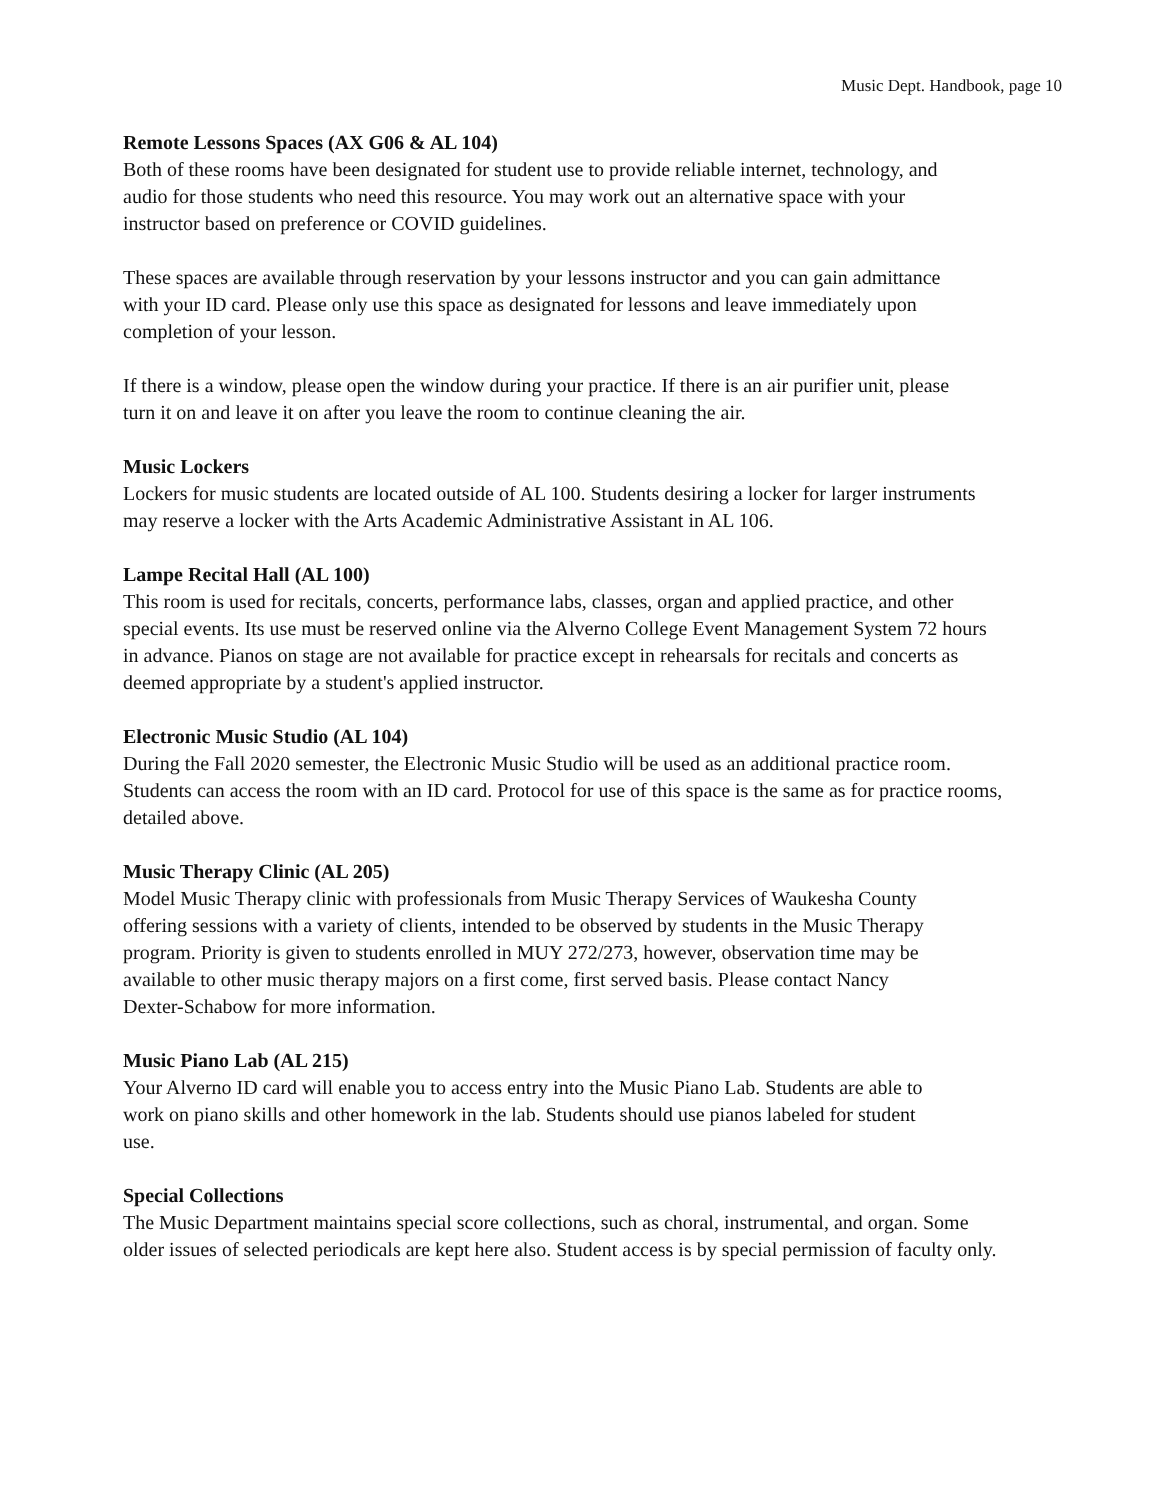Music Dept. Handbook, page 10
Remote Lessons Spaces (AX G06 & AL 104)
Both of these rooms have been designated for student use to provide reliable internet, technology, and
audio for those students who need this resource. You may work out an alternative space with your
instructor based on preference or COVID guidelines.
These spaces are available through reservation by your lessons instructor and you can gain admittance
with your ID card. Please only use this space as designated for lessons and leave immediately upon
completion of your lesson.
If there is a window, please open the window during your practice. If there is an air purifier unit, please
turn it on and leave it on after you leave the room to continue cleaning the air.
Music Lockers
Lockers for music students are located outside of AL 100. Students desiring a locker for larger instruments
may reserve a locker with the Arts Academic Administrative Assistant in AL 106.
Lampe Recital Hall (AL 100)
This room is used for recitals, concerts, performance labs, classes, organ and applied practice, and other
special events. Its use must be reserved online via the Alverno College Event Management System 72 hours
in advance. Pianos on stage are not available for practice except in rehearsals for recitals and concerts as
deemed appropriate by a student's applied instructor.
Electronic Music Studio (AL 104)
During the Fall 2020 semester, the Electronic Music Studio will be used as an additional practice room.
Students can access the room with an ID card. Protocol for use of this space is the same as for practice rooms,
detailed above.
Music Therapy Clinic (AL 205)
Model Music Therapy clinic with professionals from Music Therapy Services of Waukesha County
offering sessions with a variety of clients, intended to be observed by students in the Music Therapy
program. Priority is given to students enrolled in MUY 272/273, however, observation time may be
available to other music therapy majors on a first come, first served basis. Please contact Nancy
Dexter-Schabow for more information.
Music Piano Lab (AL 215)
Your Alverno ID card will enable you to access entry into the Music Piano Lab. Students are able to
work on piano skills and other homework in the lab. Students should use pianos labeled for student
use.
Special Collections
The Music Department maintains special score collections, such as choral, instrumental, and organ. Some
older issues of selected periodicals are kept here also. Student access is by special permission of faculty only.